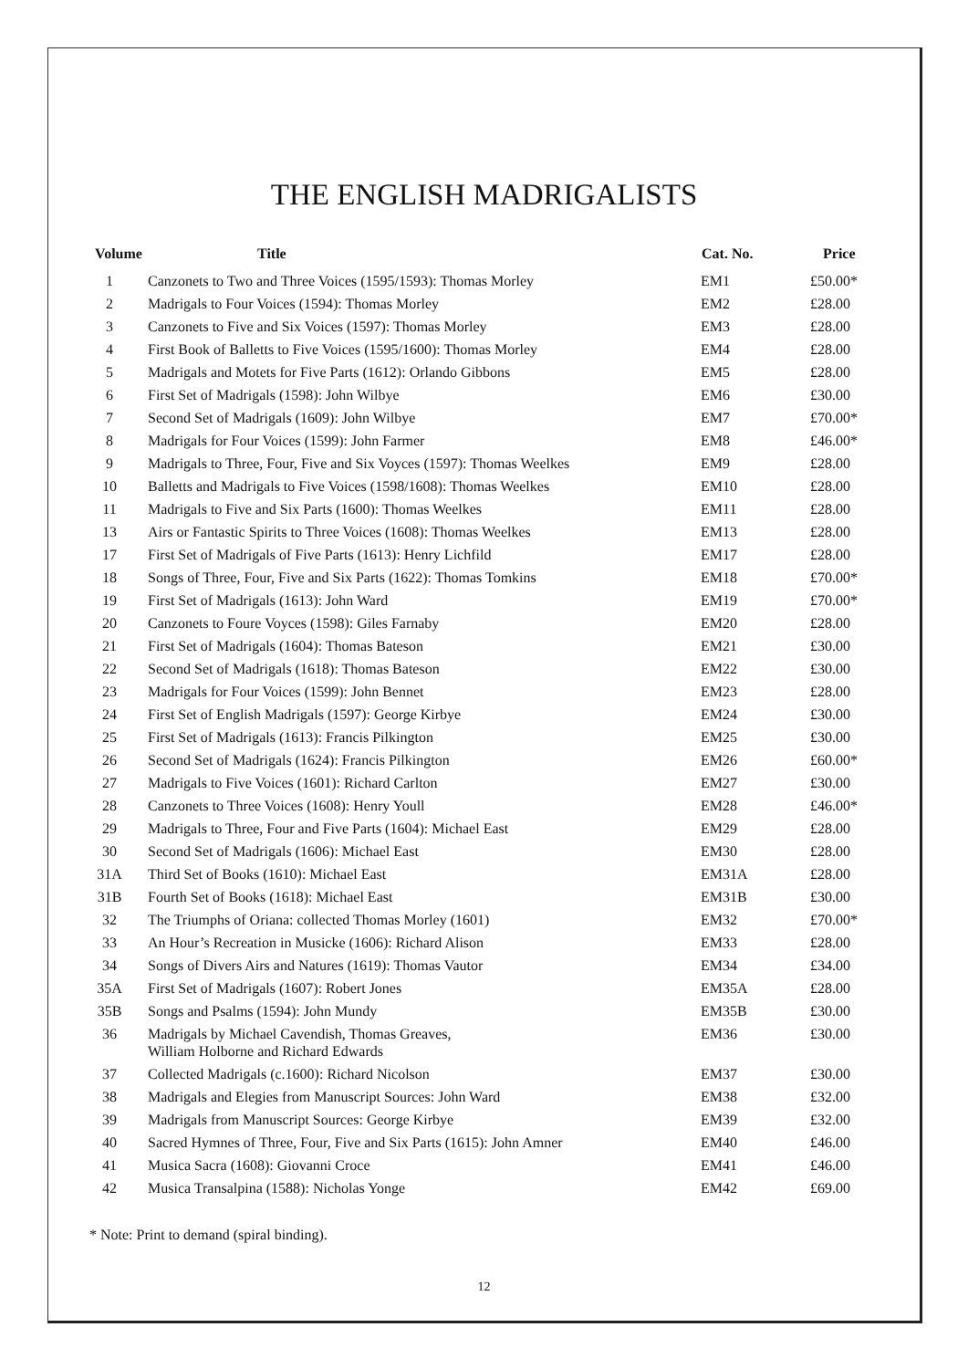THE ENGLISH MADRIGALISTS
| Volume | Title | Cat. No. | Price |
| --- | --- | --- | --- |
| 1 | Canzonets to Two and Three Voices (1595/1593): Thomas Morley | EM1 | £50.00* |
| 2 | Madrigals to Four Voices (1594): Thomas Morley | EM2 | £28.00 |
| 3 | Canzonets to Five and Six Voices (1597): Thomas Morley | EM3 | £28.00 |
| 4 | First Book of Balletts to Five Voices (1595/1600): Thomas Morley | EM4 | £28.00 |
| 5 | Madrigals and Motets for Five Parts (1612): Orlando Gibbons | EM5 | £28.00 |
| 6 | First Set of Madrigals (1598): John Wilbye | EM6 | £30.00 |
| 7 | Second Set of Madrigals (1609): John Wilbye | EM7 | £70.00* |
| 8 | Madrigals for Four Voices (1599): John Farmer | EM8 | £46.00* |
| 9 | Madrigals to Three, Four, Five and Six Voyces (1597): Thomas Weelkes | EM9 | £28.00 |
| 10 | Balletts and Madrigals to Five Voices (1598/1608): Thomas Weelkes | EM10 | £28.00 |
| 11 | Madrigals to Five and Six Parts (1600): Thomas Weelkes | EM11 | £28.00 |
| 13 | Airs or Fantastic Spirits to Three Voices (1608): Thomas Weelkes | EM13 | £28.00 |
| 17 | First Set of Madrigals of Five Parts (1613): Henry Lichfild | EM17 | £28.00 |
| 18 | Songs of Three, Four, Five and Six Parts (1622): Thomas Tomkins | EM18 | £70.00* |
| 19 | First Set of Madrigals (1613): John Ward | EM19 | £70.00* |
| 20 | Canzonets to Foure Voyces (1598): Giles Farnaby | EM20 | £28.00 |
| 21 | First Set of Madrigals (1604): Thomas Bateson | EM21 | £30.00 |
| 22 | Second Set of Madrigals (1618): Thomas Bateson | EM22 | £30.00 |
| 23 | Madrigals for Four Voices (1599): John Bennet | EM23 | £28.00 |
| 24 | First Set of English Madrigals (1597): George Kirbye | EM24 | £30.00 |
| 25 | First Set of Madrigals (1613): Francis Pilkington | EM25 | £30.00 |
| 26 | Second Set of Madrigals (1624): Francis Pilkington | EM26 | £60.00* |
| 27 | Madrigals to Five Voices (1601): Richard Carlton | EM27 | £30.00 |
| 28 | Canzonets to Three Voices (1608): Henry Youll | EM28 | £46.00* |
| 29 | Madrigals to Three, Four and Five Parts (1604): Michael East | EM29 | £28.00 |
| 30 | Second Set of Madrigals (1606): Michael East | EM30 | £28.00 |
| 31A | Third Set of Books (1610): Michael East | EM31A | £28.00 |
| 31B | Fourth Set of Books (1618): Michael East | EM31B | £30.00 |
| 32 | The Triumphs of Oriana: collected Thomas Morley (1601) | EM32 | £70.00* |
| 33 | An Hour’s Recreation in Musicke (1606): Richard Alison | EM33 | £28.00 |
| 34 | Songs of Divers Airs and Natures (1619): Thomas Vautor | EM34 | £34.00 |
| 35A | First Set of Madrigals (1607): Robert Jones | EM35A | £28.00 |
| 35B | Songs and Psalms (1594): John Mundy | EM35B | £30.00 |
| 36 | Madrigals by Michael Cavendish, Thomas Greaves, William Holborne and Richard Edwards | EM36 | £30.00 |
| 37 | Collected Madrigals (c.1600): Richard Nicolson | EM37 | £30.00 |
| 38 | Madrigals and Elegies from Manuscript Sources: John Ward | EM38 | £32.00 |
| 39 | Madrigals from Manuscript Sources: George Kirbye | EM39 | £32.00 |
| 40 | Sacred Hymnes of Three, Four, Five and Six Parts (1615): John Amner | EM40 | £46.00 |
| 41 | Musica Sacra (1608): Giovanni Croce | EM41 | £46.00 |
| 42 | Musica Transalpina (1588): Nicholas Yonge | EM42 | £69.00 |
* Note: Print to demand (spiral binding).
12